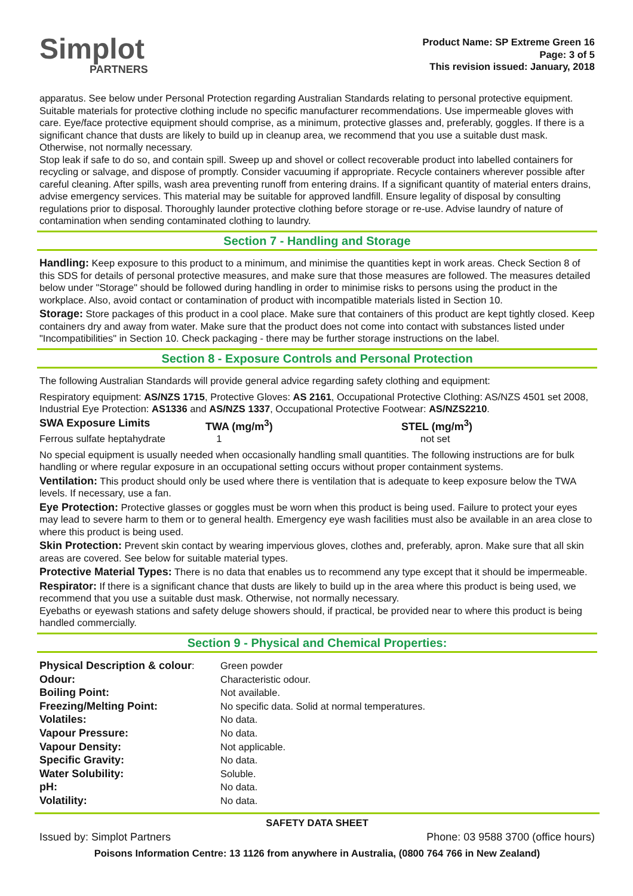Simplot
PARTNERS
Product Name: SP Extreme Green 16
Page: 3 of 5
This revision issued: January, 2018
apparatus. See below under Personal Protection regarding Australian Standards relating to personal protective equipment. Suitable materials for protective clothing include no specific manufacturer recommendations. Use impermeable gloves with care. Eye/face protective equipment should comprise, as a minimum, protective glasses and, preferably, goggles. If there is a significant chance that dusts are likely to build up in cleanup area, we recommend that you use a suitable dust mask. Otherwise, not normally necessary.
Stop leak if safe to do so, and contain spill. Sweep up and shovel or collect recoverable product into labelled containers for recycling or salvage, and dispose of promptly. Consider vacuuming if appropriate. Recycle containers wherever possible after careful cleaning. After spills, wash area preventing runoff from entering drains. If a significant quantity of material enters drains, advise emergency services. This material may be suitable for approved landfill. Ensure legality of disposal by consulting regulations prior to disposal. Thoroughly launder protective clothing before storage or re-use. Advise laundry of nature of contamination when sending contaminated clothing to laundry.
Section 7 - Handling and Storage
Handling: Keep exposure to this product to a minimum, and minimise the quantities kept in work areas. Check Section 8 of this SDS for details of personal protective measures, and make sure that those measures are followed. The measures detailed below under "Storage" should be followed during handling in order to minimise risks to persons using the product in the workplace. Also, avoid contact or contamination of product with incompatible materials listed in Section 10.
Storage: Store packages of this product in a cool place. Make sure that containers of this product are kept tightly closed. Keep containers dry and away from water. Make sure that the product does not come into contact with substances listed under "Incompatibilities" in Section 10. Check packaging - there may be further storage instructions on the label.
Section 8 - Exposure Controls and Personal Protection
The following Australian Standards will provide general advice regarding safety clothing and equipment:
Respiratory equipment: AS/NZS 1715, Protective Gloves: AS 2161, Occupational Protective Clothing: AS/NZS 4501 set 2008, Industrial Eye Protection: AS1336 and AS/NZS 1337, Occupational Protective Footwear: AS/NZS2210.
| SWA Exposure Limits | TWA (mg/m<sup>3</sup>) | STEL (mg/m<sup>3</sup>) |
| Ferrous sulfate heptahydrate | 1 | not set |
No special equipment is usually needed when occasionally handling small quantities. The following instructions are for bulk handling or where regular exposure in an occupational setting occurs without proper containment systems.
Ventilation: This product should only be used where there is ventilation that is adequate to keep exposure below the TWA levels. If necessary, use a fan.
Eye Protection: Protective glasses or goggles must be worn when this product is being used. Failure to protect your eyes may lead to severe harm to them or to general health. Emergency eye wash facilities must also be available in an area close to where this product is being used.
Skin Protection: Prevent skin contact by wearing impervious gloves, clothes and, preferably, apron. Make sure that all skin areas are covered. See below for suitable material types.
Protective Material Types: There is no data that enables us to recommend any type except that it should be impermeable.
Respirator: If there is a significant chance that dusts are likely to build up in the area where this product is being used, we recommend that you use a suitable dust mask. Otherwise, not normally necessary.
Eyebaths or eyewash stations and safety deluge showers should, if practical, be provided near to where this product is being handled commercially.
Section 9 - Physical and Chemical Properties:
| Physical Description & colour : | Green powder |
| Odour: | Characteristic odour. |
| Boiling Point: | Not available. |
| Freezing/Melting Point: | No specific data. Solid at normal temperatures. |
| Volatiles: | No data. |
| Vapour Pressure: | No data. |
| Vapour Density: | Not applicable. |
| Specific Gravity: | No data. |
| Water Solubility: | Soluble. |
| pH: | No data. |
| Volatility: | No data. |
SAFETY DATA SHEET
Issued by: Simplot Partners Phone: 03 9588 3700 (office hours)
Poisons Information Centre: 13 1126 from anywhere in Australia, (0800 764 766 in New Zealand)